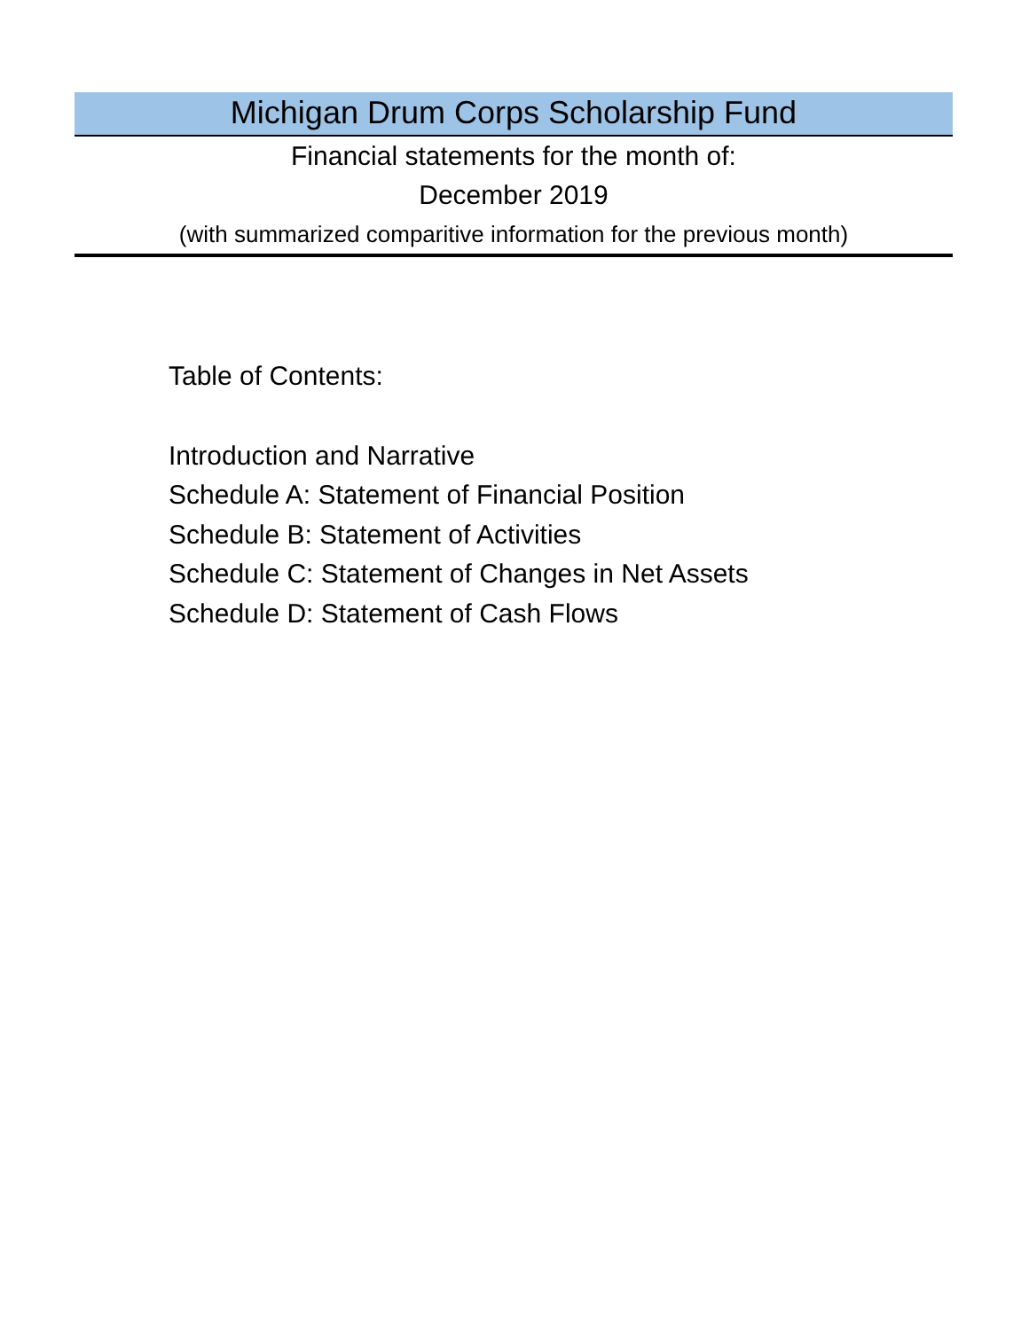Michigan Drum Corps Scholarship Fund
Financial statements for the month of:
December 2019
(with summarized comparitive information for the previous month)
Table of Contents:
Introduction and Narrative
Schedule A: Statement of Financial Position
Schedule B: Statement of Activities
Schedule C: Statement of Changes in Net Assets
Schedule D: Statement of Cash Flows